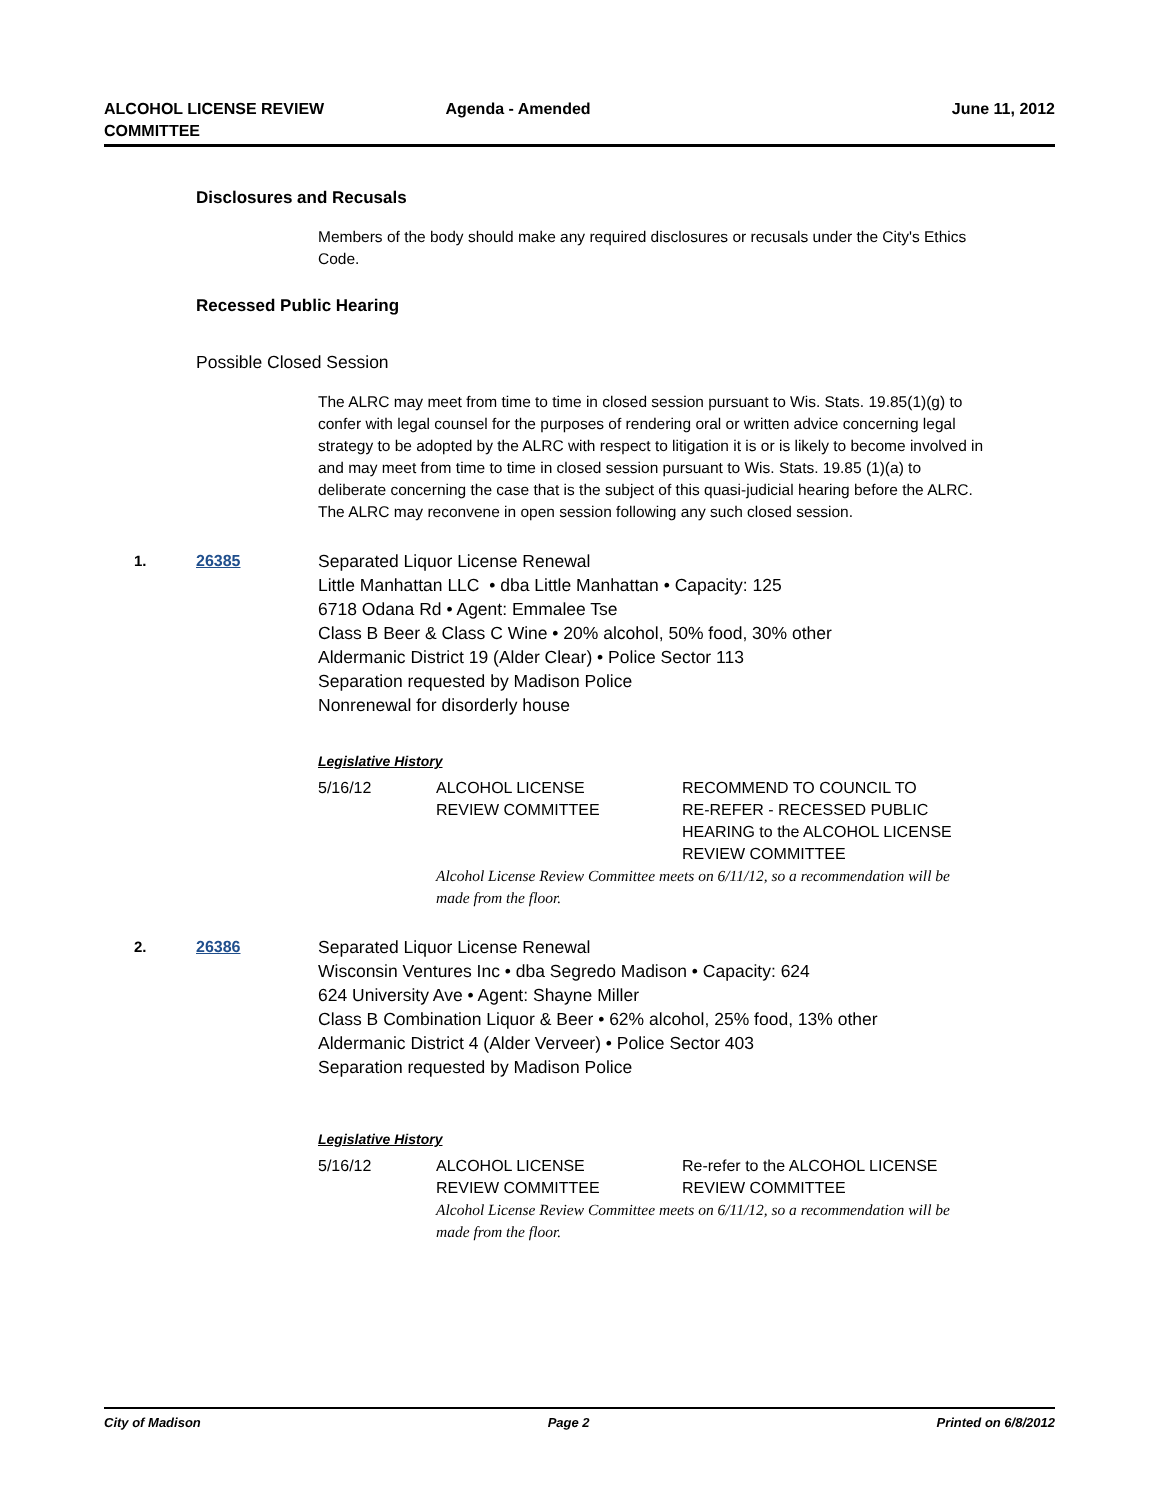ALCOHOL LICENSE REVIEW
COMMITTEE
Agenda - Amended June 11, 2012
Disclosures and Recusals
Members of the body should make any required disclosures or recusals under the City's Ethics Code.
Recessed Public Hearing
Possible Closed Session
The ALRC may meet from time to time in closed session pursuant to Wis. Stats. 19.85(1)(g) to confer with legal counsel for the purposes of rendering oral or written advice concerning legal strategy to be adopted by the ALRC with respect to litigation it is or is likely to become involved in and may meet from time to time in closed session pursuant to Wis. Stats. 19.85 (1)(a) to deliberate concerning the case that is the subject of this quasi-judicial hearing before the ALRC. The ALRC may reconvene in open session following any such closed session.
1. 26385 Separated Liquor License Renewal
Little Manhattan LLC • dba Little Manhattan • Capacity: 125
6718 Odana Rd • Agent: Emmalee Tse
Class B Beer & Class C Wine • 20% alcohol, 50% food, 30% other
Aldermanic District 19 (Alder Clear) • Police Sector 113
Separation requested by Madison Police
Nonrenewal for disorderly house
Legislative History
| 5/16/12 | ALCOHOL LICENSE REVIEW COMMITTEE | RECOMMEND TO COUNCIL TO RE-REFER - RECESSED PUBLIC HEARING to the ALCOHOL LICENSE REVIEW COMMITTEE |
| | Alcohol License Review Committee meets on 6/11/12, so a recommendation will be made from the floor. | |
2. 26386 Separated Liquor License Renewal
Wisconsin Ventures Inc • dba Segredo Madison • Capacity: 624
624 University Ave • Agent: Shayne Miller
Class B Combination Liquor & Beer • 62% alcohol, 25% food, 13% other
Aldermanic District 4 (Alder Verveer) • Police Sector 403
Separation requested by Madison Police
Legislative History
| 5/16/12 | ALCOHOL LICENSE REVIEW COMMITTEE | Re-refer to the ALCOHOL LICENSE REVIEW COMMITTEE |
| | Alcohol License Review Committee meets on 6/11/12, so a recommendation will be made from the floor. | |
City of Madison Page 2 Printed on 6/8/2012